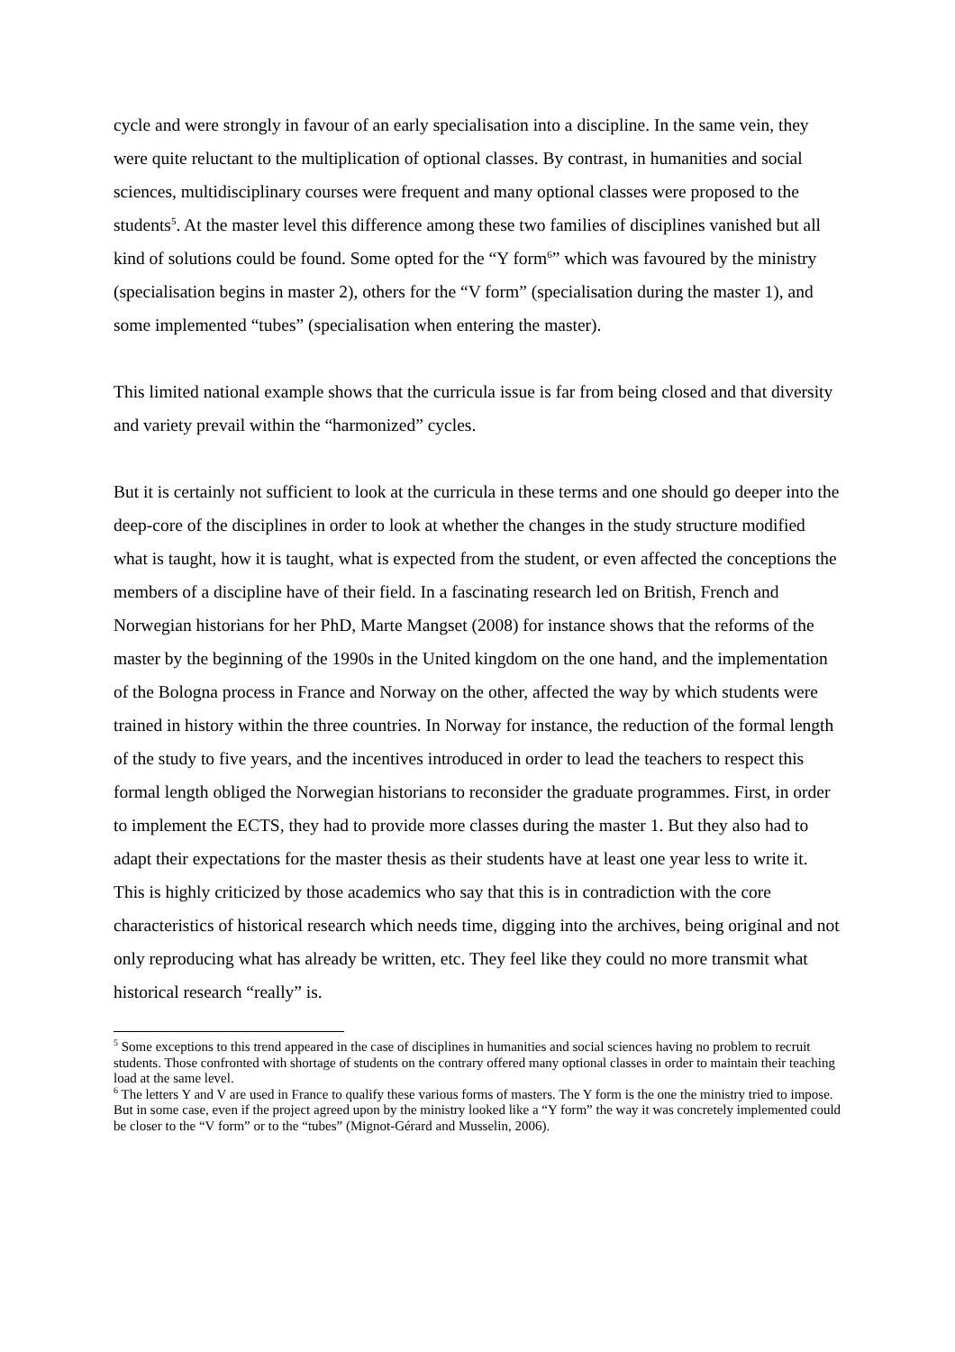cycle and were strongly in favour of an early specialisation into a discipline. In the same vein, they were quite reluctant to the multiplication of optional classes. By contrast, in humanities and social sciences, multidisciplinary courses were frequent and many optional classes were proposed to the students<sup>5</sup>. At the master level this difference among these two families of disciplines vanished but all kind of solutions could be found. Some opted for the “Y form<sup>6</sup>” which was favoured by the ministry (specialisation begins in master 2), others for the “V form” (specialisation during the master 1), and some implemented “tubes” (specialisation when entering the master).
This limited national example shows that the curricula issue is far from being closed and that diversity and variety prevail within the “harmonized” cycles.
But it is certainly not sufficient to look at the curricula in these terms and one should go deeper into the deep-core of the disciplines in order to look at whether the changes in the study structure modified what is taught, how it is taught, what is expected from the student, or even affected the conceptions the members of a discipline have of their field. In a fascinating research led on British, French and Norwegian historians for her PhD, Marte Mangset (2008) for instance shows that the reforms of the master by the beginning of the 1990s in the United kingdom on the one hand, and the implementation of the Bologna process in France and Norway on the other, affected the way by which students were trained in history within the three countries. In Norway for instance, the reduction of the formal length of the study to five years, and the incentives introduced in order to lead the teachers to respect this formal length obliged the Norwegian historians to reconsider the graduate programmes. First, in order to implement the ECTS, they had to provide more classes during the master 1. But they also had to adapt their expectations for the master thesis as their students have at least one year less to write it. This is highly criticized by those academics who say that this is in contradiction with the core characteristics of historical research which needs time, digging into the archives, being original and not only reproducing what has already be written, etc. They feel like they could no more transmit what historical research “really” is.
<sup>5</sup> Some exceptions to this trend appeared in the case of disciplines in humanities and social sciences having no problem to recruit students. Those confronted with shortage of students on the contrary offered many optional classes in order to maintain their teaching load at the same level.
<sup>6</sup> The letters Y and V are used in France to qualify these various forms of masters. The Y form is the one the ministry tried to impose. But in some case, even if the project agreed upon by the ministry looked like a “Y form” the way it was concretely implemented could be closer to the “V form” or to the “tubes” (Mignot-Gérard and Musselin, 2006).